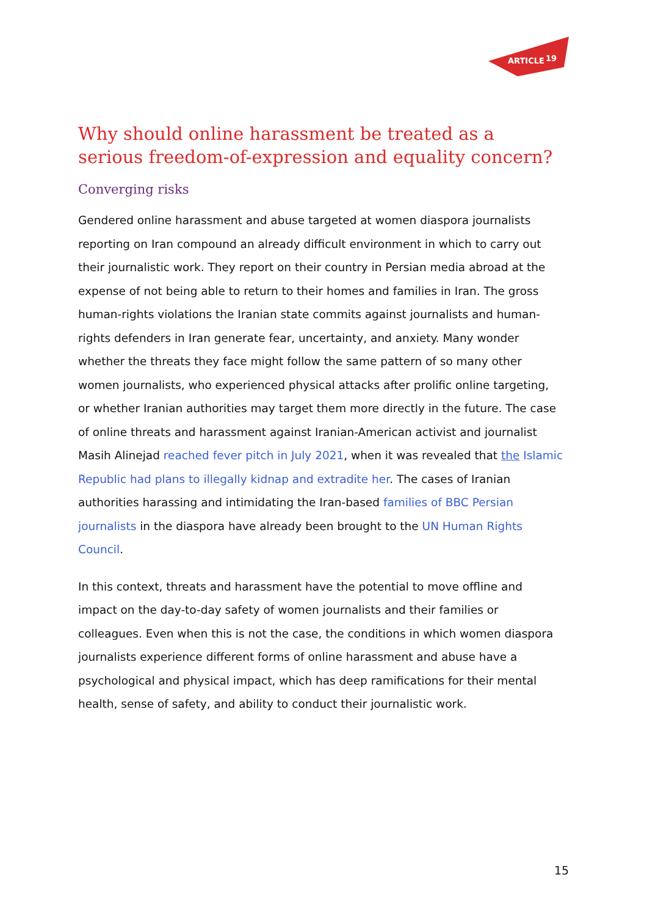ARTICLE
19
Why should online harassment be treated as a serious freedom-of-expression and equality concern?
Converging risks
Gendered online harassment and abuse targeted at women diaspora journalists reporting on Iran compound an already difficult environment in which to carry out their journalistic work. They report on their country in Persian media abroad at the expense of not being able to return to their homes and families in Iran. The gross human-rights violations the Iranian state commits against journalists and human-rights defenders in Iran generate fear, uncertainty, and anxiety. Many wonder whether the threats they face might follow the same pattern of so many other women journalists, who experienced physical attacks after prolific online targeting, or whether Iranian authorities may target them more directly in the future. The case of online threats and harassment against Iranian-American activist and journalist Masih Alinejad reached fever pitch in July 2021, when it was revealed that the Islamic Republic had plans to illegally kidnap and extradite her. The cases of Iranian authorities harassing and intimidating the Iran-based families of BBC Persian journalists in the diaspora have already been brought to the UN Human Rights Council.
In this context, threats and harassment have the potential to move offline and impact on the day-to-day safety of women journalists and their families or colleagues. Even when this is not the case, the conditions in which women diaspora journalists experience different forms of online harassment and abuse have a psychological and physical impact, which has deep ramifications for their mental health, sense of safety, and ability to conduct their journalistic work.
15